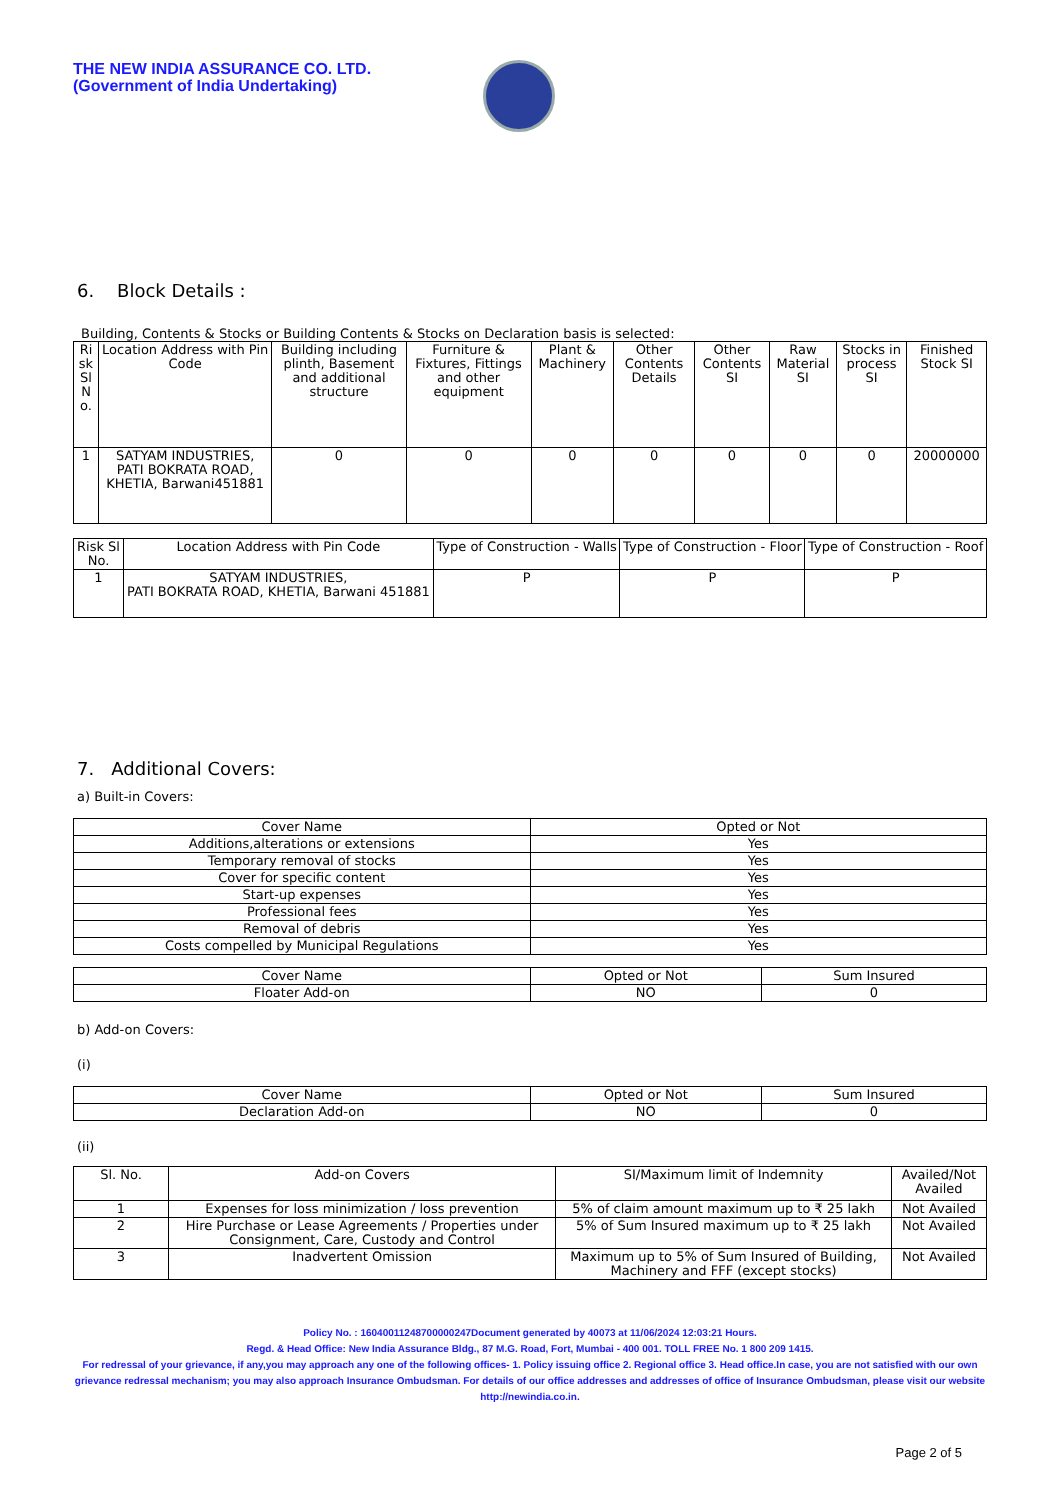THE NEW INDIA ASSURANCE CO. LTD.
(Government of India Undertaking)
6. Block Details :
Building, Contents & Stocks or Building Contents & Stocks on Declaration basis is selected:
| Ri sk Sl N o. | Location Address with Pin Code | Building including plinth, Basement and additional structure | Furniture & Fixtures, Fittings and other equipment | Plant & Machinery | Other Contents Details | Other Contents SI | Raw Material SI | Stocks in process SI | Finished Stock SI |
| --- | --- | --- | --- | --- | --- | --- | --- | --- | --- |
| 1 | SATYAM INDUSTRIES, PATI BOKRATA ROAD, KHETIA, Barwani451881 | 0 | 0 | 0 | 0 | 0 | 0 | 0 | 20000000 |
| Risk Sl No. | Location Address with Pin Code | Type of Construction - Walls | Type of Construction - Floor | Type of Construction - Roof |
| --- | --- | --- | --- | --- |
| 1 | SATYAM INDUSTRIES, PATI BOKRATA ROAD, KHETIA, Barwani 451881 | P | P | P |
7. Additional Covers:
a) Built-in Covers:
| Cover Name | Opted or Not |
| --- | --- |
| Additions,alterations or extensions | Yes |
| Temporary removal of stocks | Yes |
| Cover for specific content | Yes |
| Start-up expenses | Yes |
| Professional fees | Yes |
| Removal of debris | Yes |
| Costs compelled by Municipal Regulations | Yes |
| Cover Name | Opted or Not | Sum Insured |
| --- | --- | --- |
| Floater Add-on | NO | 0 |
b) Add-on Covers:
(i)
| Cover Name | Opted or Not | Sum Insured |
| --- | --- | --- |
| Declaration Add-on | NO | 0 |
(ii)
| Sl. No. | Add-on Covers | SI/Maximum limit of Indemnity | Availed/Not Availed |
| --- | --- | --- | --- |
| 1 | Expenses for loss minimization / loss prevention | 5% of claim amount maximum up to ₹ 25 lakh | Not Availed |
| 2 | Hire Purchase or Lease Agreements / Properties under Consignment, Care, Custody and Control | 5% of Sum Insured maximum up to ₹ 25 lakh | Not Availed |
| 3 | Inadvertent Omission | Maximum up to 5% of Sum Insured of Building, Machinery and FFF (except stocks) | Not Availed |
Policy No. : 16040011248700000247Document generated by 40073 at 11/06/2024 12:03:21 Hours.
Regd. & Head Office: New India Assurance Bldg., 87 M.G. Road, Fort, Mumbai - 400 001. TOLL FREE No. 1 800 209 1415.
For redressal of your grievance, if any,you may approach any one of the following offices- 1. Policy issuing office 2. Regional office 3. Head office.In case, you are not satisfied with our own grievance redressal mechanism; you may also approach Insurance Ombudsman. For details of our office addresses and addresses of office of Insurance Ombudsman, please visit our website http://newindia.co.in.
Page 2 of 5